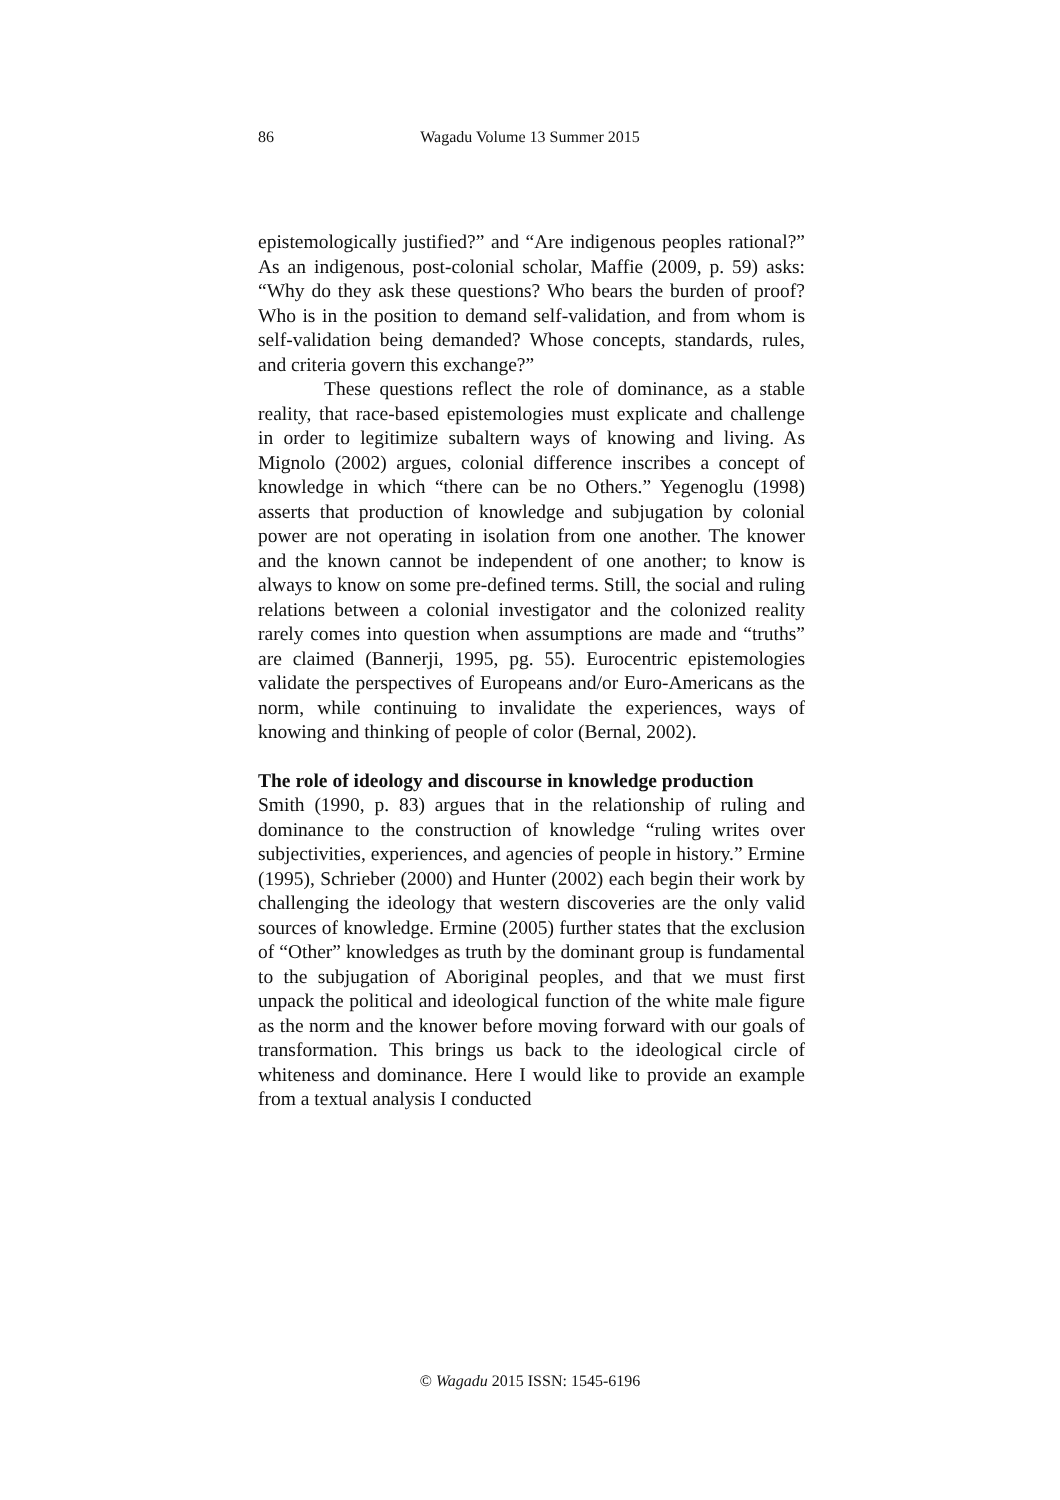86
Wagadu Volume 13 Summer 2015
epistemologically justified?” and “Are indigenous peoples rational?” As an indigenous, post-colonial scholar, Maffie (2009, p. 59) asks: “Why do they ask these questions? Who bears the burden of proof? Who is in the position to demand self-validation, and from whom is self-validation being demanded? Whose concepts, standards, rules, and criteria govern this exchange?”
These questions reflect the role of dominance, as a stable reality, that race-based epistemologies must explicate and challenge in order to legitimize subaltern ways of knowing and living. As Mignolo (2002) argues, colonial difference inscribes a concept of knowledge in which “there can be no Others.” Yegenoglu (1998) asserts that production of knowledge and subjugation by colonial power are not operating in isolation from one another. The knower and the known cannot be independent of one another; to know is always to know on some pre-defined terms. Still, the social and ruling relations between a colonial investigator and the colonized reality rarely comes into question when assumptions are made and “truths” are claimed (Bannerji, 1995, pg. 55). Eurocentric epistemologies validate the perspectives of Europeans and/or Euro-Americans as the norm, while continuing to invalidate the experiences, ways of knowing and thinking of people of color (Bernal, 2002).
The role of ideology and discourse in knowledge production
Smith (1990, p. 83) argues that in the relationship of ruling and dominance to the construction of knowledge “ruling writes over subjectivities, experiences, and agencies of people in history.” Ermine (1995), Schrieber (2000) and Hunter (2002) each begin their work by challenging the ideology that western discoveries are the only valid sources of knowledge. Ermine (2005) further states that the exclusion of “Other” knowledges as truth by the dominant group is fundamental to the subjugation of Aboriginal peoples, and that we must first unpack the political and ideological function of the white male figure as the norm and the knower before moving forward with our goals of transformation. This brings us back to the ideological circle of whiteness and dominance. Here I would like to provide an example from a textual analysis I conducted
© Wagadu 2015 ISSN: 1545-6196